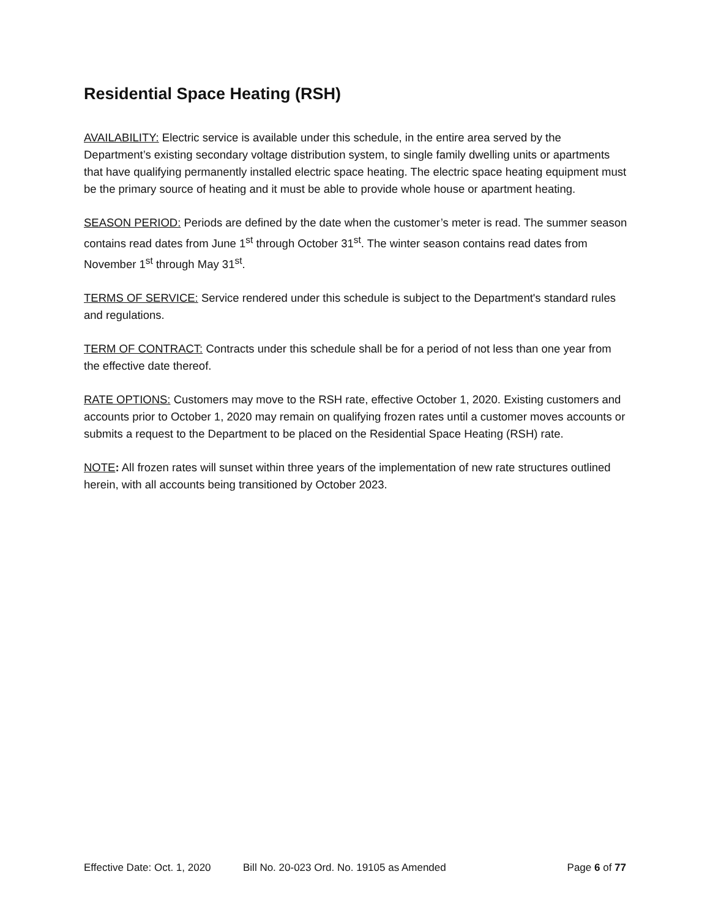Residential Space Heating (RSH)
AVAILABILITY: Electric service is available under this schedule, in the entire area served by the Department’s existing secondary voltage distribution system, to single family dwelling units or apartments that have qualifying permanently installed electric space heating. The electric space heating equipment must be the primary source of heating and it must be able to provide whole house or apartment heating.
SEASON PERIOD: Periods are defined by the date when the customer’s meter is read. The summer season contains read dates from June 1<sup>st</sup> through October 31<sup>st</sup>. The winter season contains read dates from November 1<sup>st</sup> through May 31<sup>st</sup>.
TERMS OF SERVICE: Service rendered under this schedule is subject to the Department's standard rules and regulations.
TERM OF CONTRACT: Contracts under this schedule shall be for a period of not less than one year from the effective date thereof.
RATE OPTIONS: Customers may move to the RSH rate, effective October 1, 2020. Existing customers and accounts prior to October 1, 2020 may remain on qualifying frozen rates until a customer moves accounts or submits a request to the Department to be placed on the Residential Space Heating (RSH) rate.
NOTE: All frozen rates will sunset within three years of the implementation of new rate structures outlined herein, with all accounts being transitioned by October 2023.
Effective Date: Oct. 1, 2020 Bill No. 20-023 Ord. No. 19105 as Amended Page 6 of 77